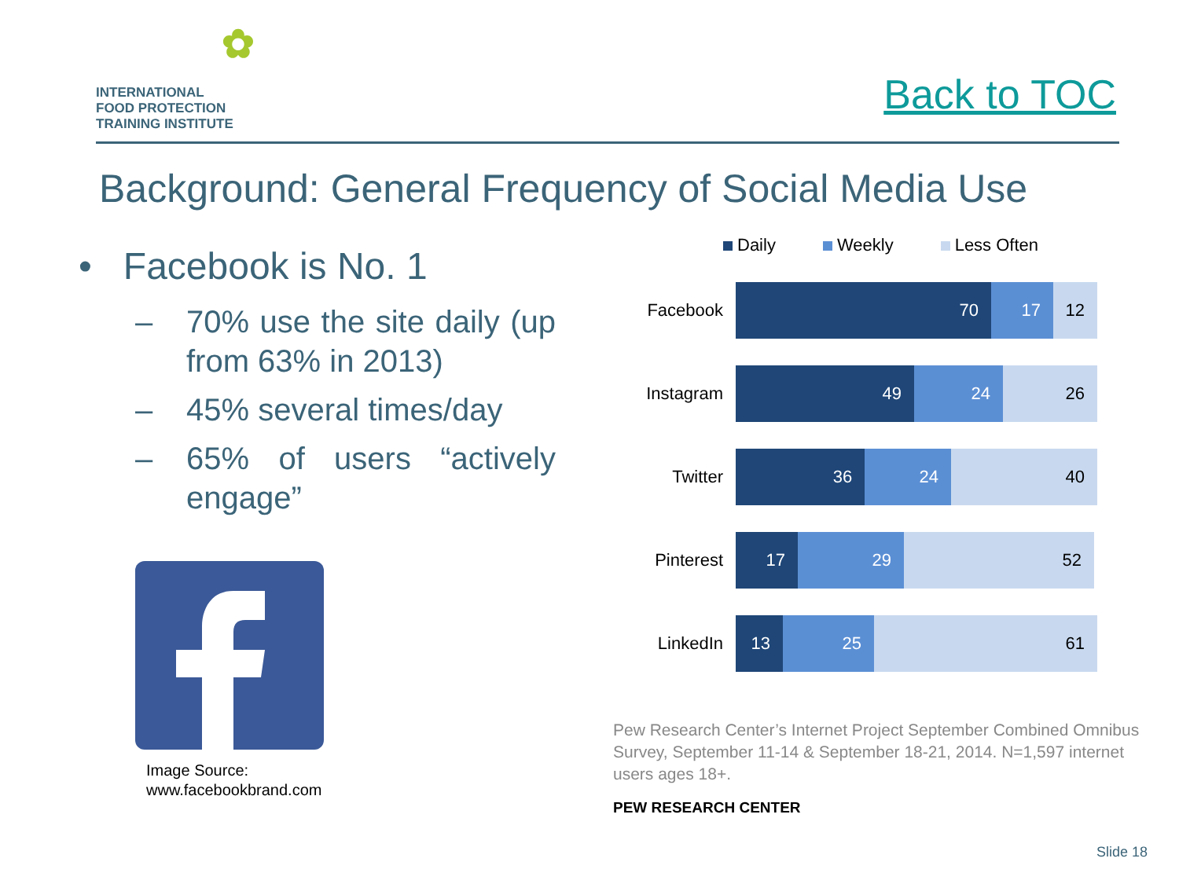✿
INTERNATIONAL
FOOD PROTECTION
TRAINING INSTITUTE
Back to TOC
Background: General Frequency of Social Media Use
• Facebook is No. 1
– 70% use the site daily (up from 63% in 2013)
– 45% several times/day
– 65% of users “actively engage”
Image Source:
www.facebookbrand.com
Daily Weekly Less Often
Facebook
70 17 12
Instagram
49 24 26
Twitter
36 24 40
Pinterest
17 29 52
LinkedIn
13 25 61
Pew Research Center’s Internet Project September Combined Omnibus Survey, September 11-14 & September 18-21, 2014. N=1,597 internet users ages 18+.
PEW RESEARCH CENTER
Slide 18